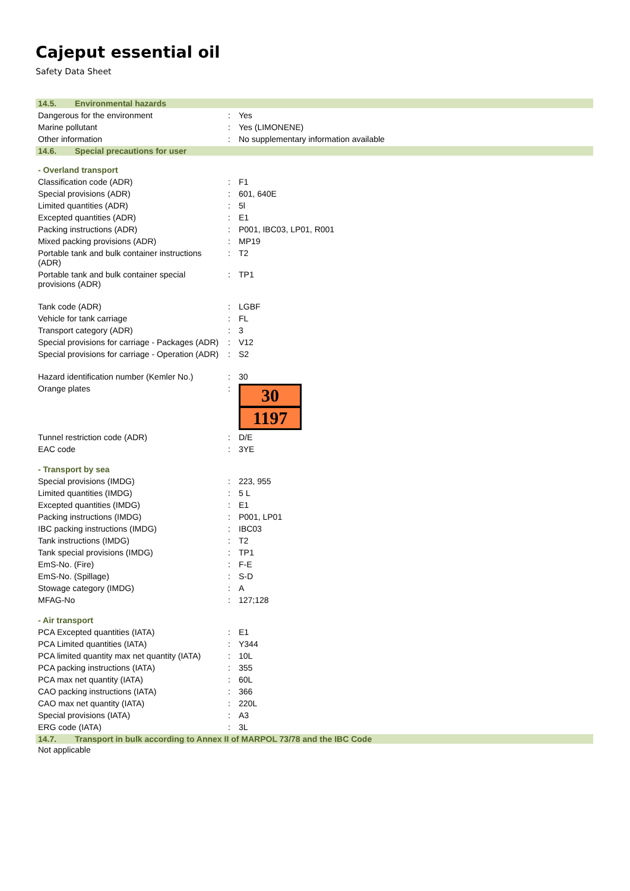Cajeput essential oil
Safety Data Sheet
14.5. Environmental hazards
| Dangerous for the environment | : | Yes |
| Marine pollutant | : | Yes (LIMONENE) |
| Other information | : | No supplementary information available |
14.6. Special precautions for user
- Overland transport
| Classification code (ADR) | : | F1 |
| Special provisions (ADR) | : | 601, 640E |
| Limited quantities (ADR) | : | 5l |
| Excepted quantities (ADR) | : | E1 |
| Packing instructions (ADR) | : | P001, IBC03, LP01, R001 |
| Mixed packing provisions (ADR) | : | MP19 |
| Portable tank and bulk container instructions (ADR) | : | T2 |
| Portable tank and bulk container special provisions (ADR) | : | TP1 |
| Tank code (ADR) | : | LGBF |
| Vehicle for tank carriage | : | FL |
| Transport category (ADR) | : | 3 |
| Special provisions for carriage - Packages (ADR) | : | V12 |
| Special provisions for carriage - Operation (ADR) | : | S2 |
| Hazard identification number (Kemler No.) | : | 30 |
| Orange plates | : | 30 1197 |
| Tunnel restriction code (ADR) | : | D/E |
| EAC code | : | 3YE |
- Transport by sea
| Special provisions (IMDG) | : | 223, 955 |
| Limited quantities (IMDG) | : | 5 L |
| Excepted quantities (IMDG) | : | E1 |
| Packing instructions (IMDG) | : | P001, LP01 |
| IBC packing instructions (IMDG) | : | IBC03 |
| Tank instructions (IMDG) | : | T2 |
| Tank special provisions (IMDG) | : | TP1 |
| EmS-No. (Fire) | : | F-E |
| EmS-No. (Spillage) | : | S-D |
| Stowage category (IMDG) | : | A |
| MFAG-No | : | 127;128 |
- Air transport
| PCA Excepted quantities (IATA) | : | E1 |
| PCA Limited quantities (IATA) | : | Y344 |
| PCA limited quantity max net quantity (IATA) | : | 10L |
| PCA packing instructions (IATA) | : | 355 |
| PCA max net quantity (IATA) | : | 60L |
| CAO packing instructions (IATA) | : | 366 |
| CAO max net quantity (IATA) | : | 220L |
| Special provisions (IATA) | : | A3 |
| ERG code (IATA) | : | 3L |
14.7. Transport in bulk according to Annex II of MARPOL 73/78 and the IBC Code
Not applicable